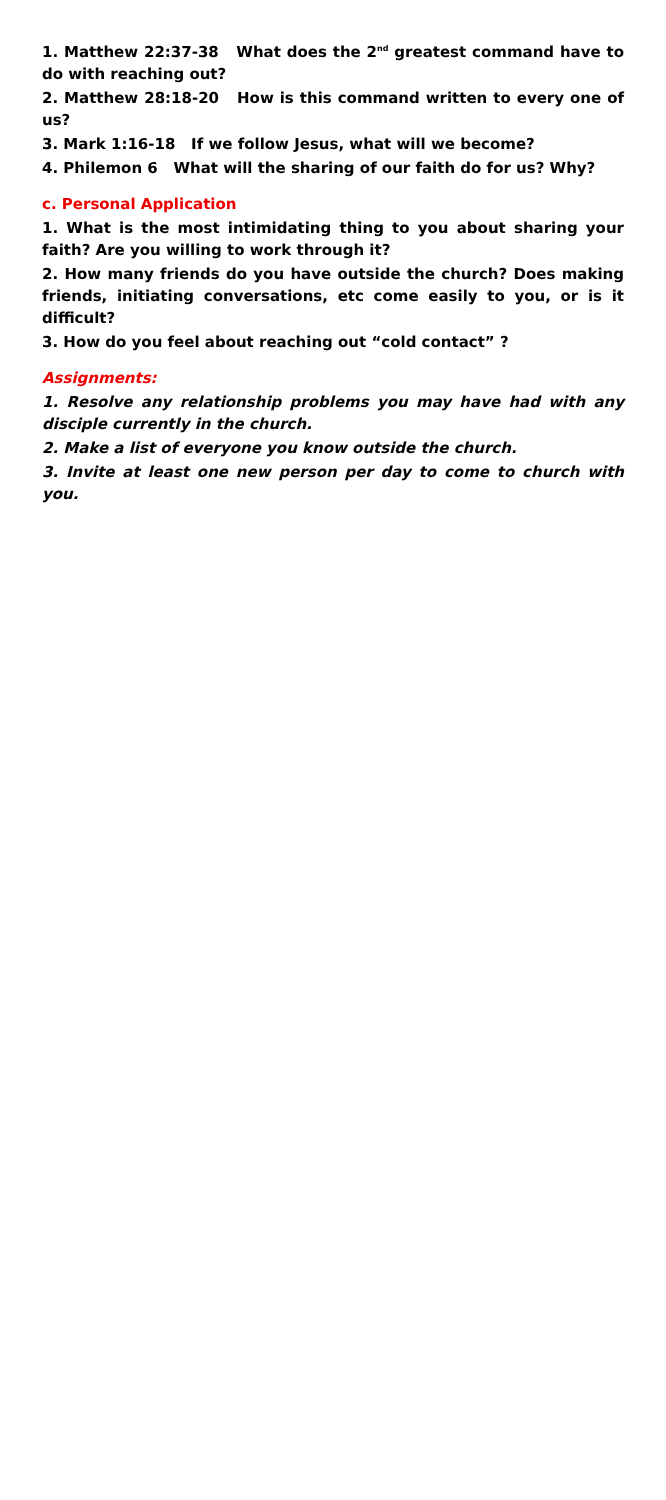1. Matthew 22:37-38 What does the 2<sup>nd</sup> greatest command have to do with reaching out?
2. Matthew 28:18-20 How is this command written to every one of us?
3. Mark 1:16-18 If we follow Jesus, what will we become?
4. Philemon 6 What will the sharing of our faith do for us? Why?
c. Personal Application
1. What is the most intimidating thing to you about sharing your faith? Are you willing to work through it?
2. How many friends do you have outside the church? Does making friends, initiating conversations, etc come easily to you, or is it difficult?
3. How do you feel about reaching out “cold contact” ?
Assignments:
1. Resolve any relationship problems you may have had with any disciple currently in the church.
2. Make a list of everyone you know outside the church.
3. Invite at least one new person per day to come to church with you.